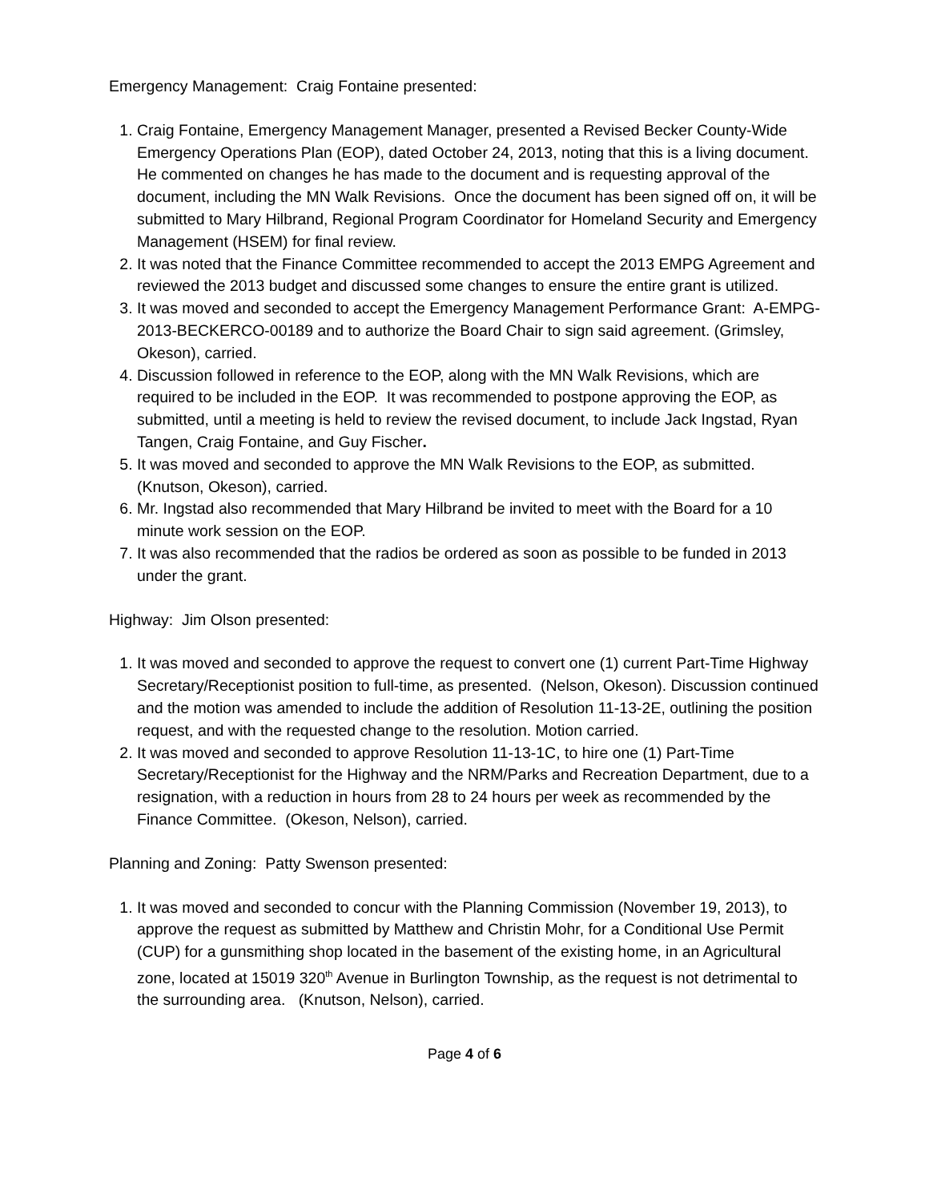Emergency Management: Craig Fontaine presented:
1. Craig Fontaine, Emergency Management Manager, presented a Revised Becker County-Wide Emergency Operations Plan (EOP), dated October 24, 2013, noting that this is a living document. He commented on changes he has made to the document and is requesting approval of the document, including the MN Walk Revisions. Once the document has been signed off on, it will be submitted to Mary Hilbrand, Regional Program Coordinator for Homeland Security and Emergency Management (HSEM) for final review.
2. It was noted that the Finance Committee recommended to accept the 2013 EMPG Agreement and reviewed the 2013 budget and discussed some changes to ensure the entire grant is utilized.
3. It was moved and seconded to accept the Emergency Management Performance Grant: A-EMPG-2013-BECKERCO-00189 and to authorize the Board Chair to sign said agreement. (Grimsley, Okeson), carried.
4. Discussion followed in reference to the EOP, along with the MN Walk Revisions, which are required to be included in the EOP. It was recommended to postpone approving the EOP, as submitted, until a meeting is held to review the revised document, to include Jack Ingstad, Ryan Tangen, Craig Fontaine, and Guy Fischer.
5. It was moved and seconded to approve the MN Walk Revisions to the EOP, as submitted. (Knutson, Okeson), carried.
6. Mr. Ingstad also recommended that Mary Hilbrand be invited to meet with the Board for a 10 minute work session on the EOP.
7. It was also recommended that the radios be ordered as soon as possible to be funded in 2013 under the grant.
Highway: Jim Olson presented:
1. It was moved and seconded to approve the request to convert one (1) current Part-Time Highway Secretary/Receptionist position to full-time, as presented. (Nelson, Okeson). Discussion continued and the motion was amended to include the addition of Resolution 11-13-2E, outlining the position request, and with the requested change to the resolution. Motion carried.
2. It was moved and seconded to approve Resolution 11-13-1C, to hire one (1) Part-Time Secretary/Receptionist for the Highway and the NRM/Parks and Recreation Department, due to a resignation, with a reduction in hours from 28 to 24 hours per week as recommended by the Finance Committee. (Okeson, Nelson), carried.
Planning and Zoning: Patty Swenson presented:
1. It was moved and seconded to concur with the Planning Commission (November 19, 2013), to approve the request as submitted by Matthew and Christin Mohr, for a Conditional Use Permit (CUP) for a gunsmithing shop located in the basement of the existing home, in an Agricultural zone, located at 15019 320<sup>th</sup> Avenue in Burlington Township, as the request is not detrimental to the surrounding area. (Knutson, Nelson), carried.
Page 4 of 6